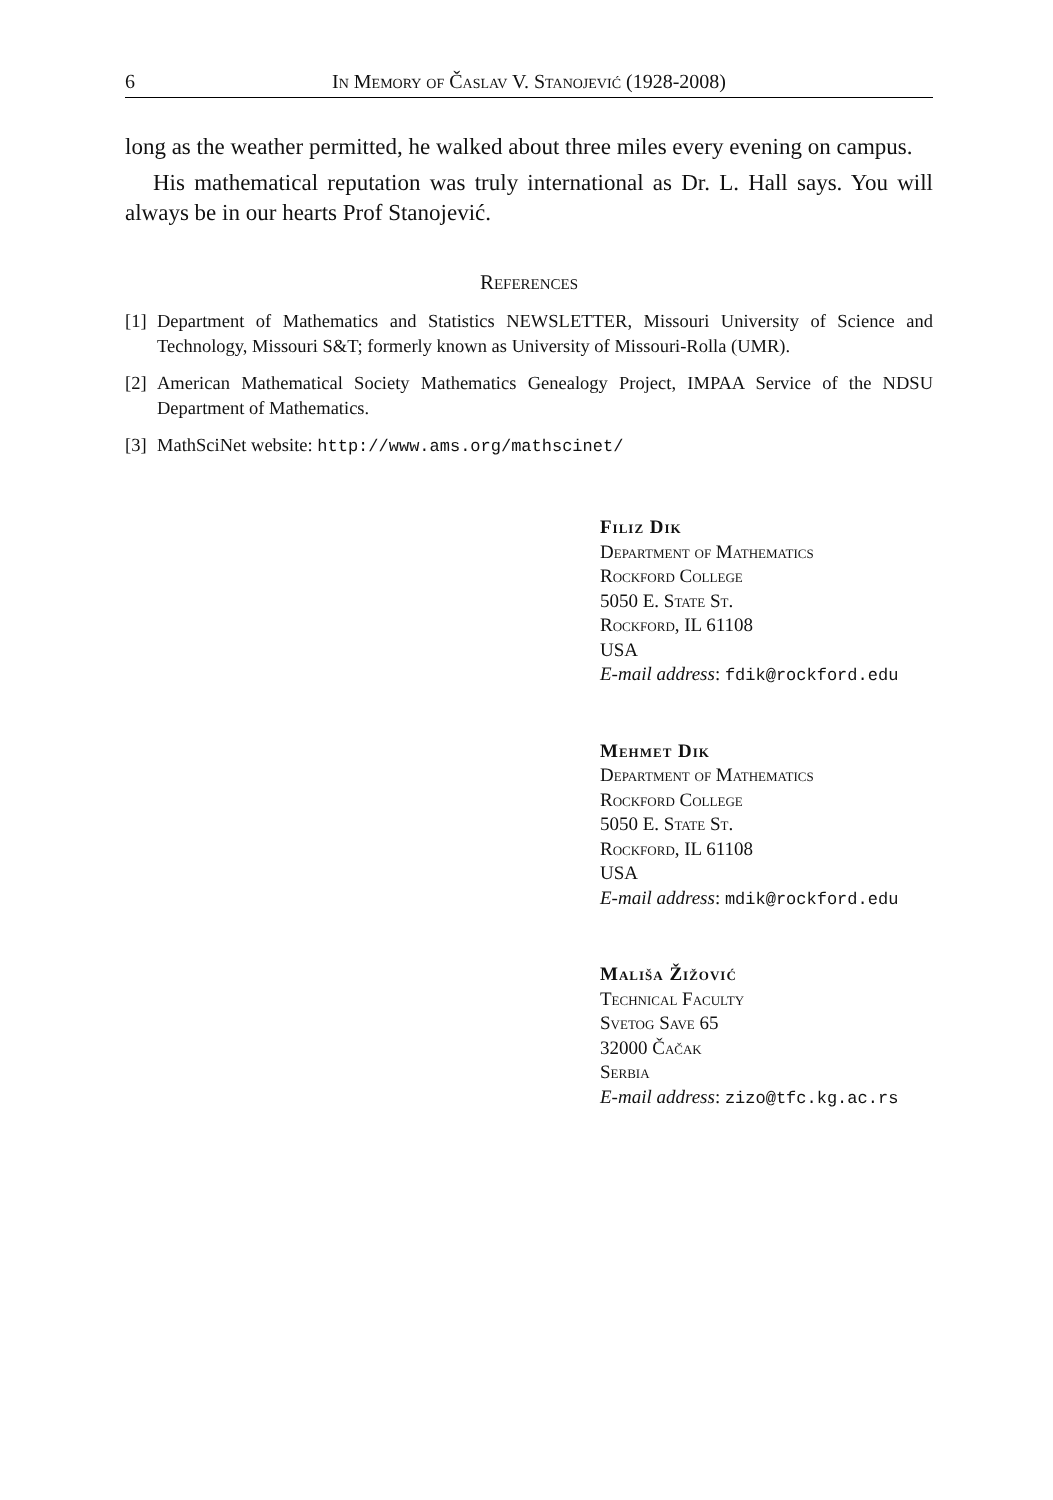6 In Memory of Časlav V. Stanojević (1928-2008)
long as the weather permitted, he walked about three miles every evening on campus.
His mathematical reputation was truly international as Dr. L. Hall says. You will always be in our hearts Prof Stanojević.
References
[1] Department of Mathematics and Statistics NEWSLETTER, Missouri University of Science and Technology, Missouri S&T; formerly known as University of Missouri-Rolla (UMR).
[2] American Mathematical Society Mathematics Genealogy Project, IMPAA Service of the NDSU Department of Mathematics.
[3] MathSciNet website: http://www.ams.org/mathscinet/
Filiz Dik
Department of Mathematics
Rockford College
5050 E. State St.
Rockford, IL 61108
USA
E-mail address: fdik@rockford.edu
Mehmet Dik
Department of Mathematics
Rockford College
5050 E. State St.
Rockford, IL 61108
USA
E-mail address: mdik@rockford.edu
Mališa Žižović
Technical Faculty
Svetog Save 65
32000 Čačak
Serbia
E-mail address: zizo@tfc.kg.ac.rs